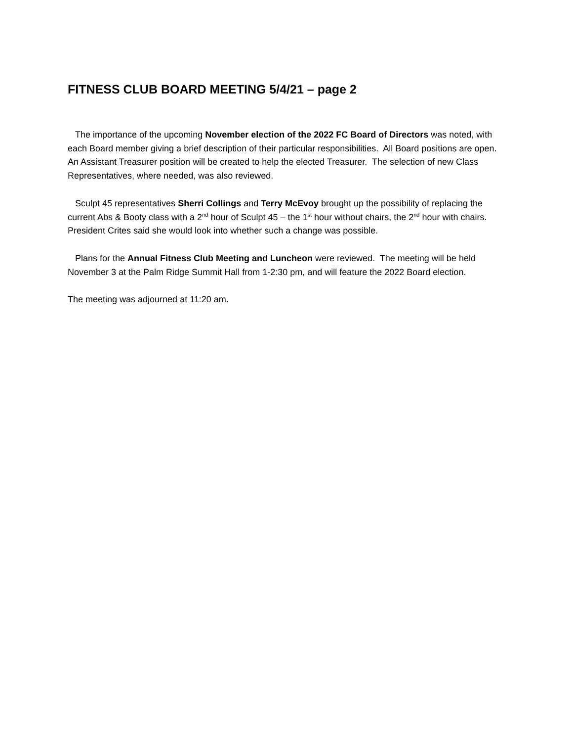FITNESS CLUB BOARD MEETING 5/4/21 – page 2
The importance of the upcoming November election of the 2022 FC Board of Directors was noted, with each Board member giving a brief description of their particular responsibilities. All Board positions are open. An Assistant Treasurer position will be created to help the elected Treasurer. The selection of new Class Representatives, where needed, was also reviewed.
Sculpt 45 representatives Sherri Collings and Terry McEvoy brought up the possibility of replacing the current Abs & Booty class with a 2<sup>nd</sup> hour of Sculpt 45 – the 1<sup>st</sup> hour without chairs, the 2<sup>nd</sup> hour with chairs. President Crites said she would look into whether such a change was possible.
Plans for the Annual Fitness Club Meeting and Luncheon were reviewed. The meeting will be held November 3 at the Palm Ridge Summit Hall from 1-2:30 pm, and will feature the 2022 Board election.
The meeting was adjourned at 11:20 am.